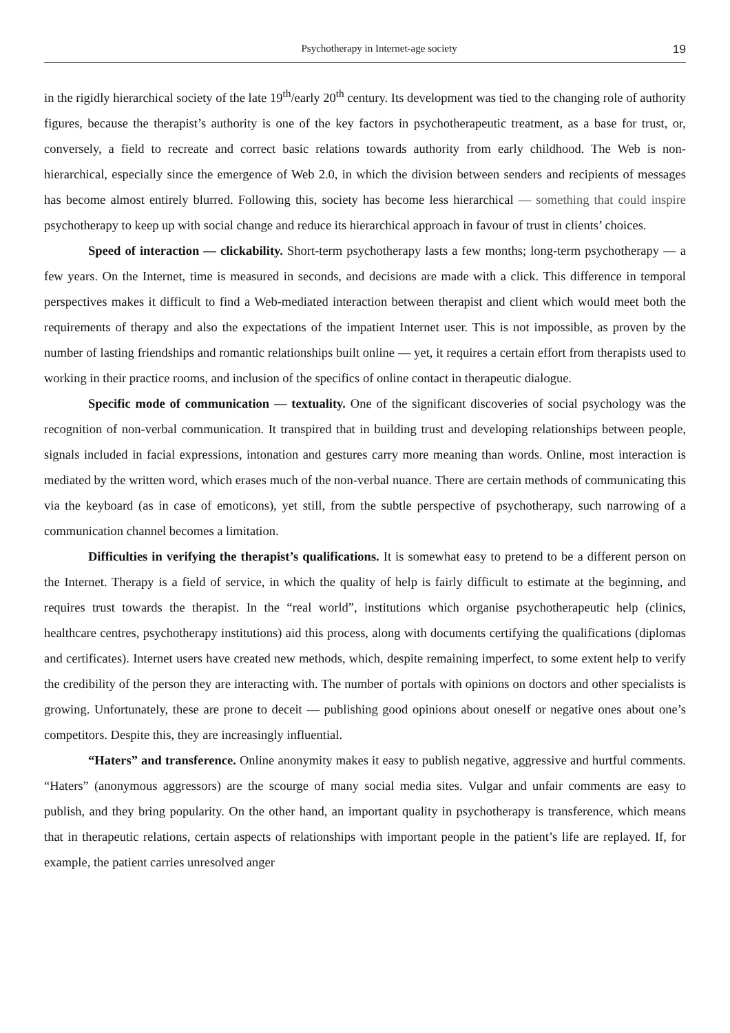Psychotherapy in Internet-age society 19
in the rigidly hierarchical society of the late 19<sup>th</sup>/early 20<sup>th</sup> century. Its development was tied to the changing role of authority figures, because the therapist’s authority is one of the key factors in psychotherapeutic treatment, as a base for trust, or, conversely, a field to recreate and correct basic relations towards authority from early childhood. The Web is non-hierarchical, especially since the emergence of Web 2.0, in which the division between senders and recipients of messages has become almost entirely blurred. Following this, society has become less hierarchical — something that could inspire psychotherapy to keep up with social change and reduce its hierarchical approach in favour of trust in clients’ choices.
Speed of interaction — clickability. Short-term psychotherapy lasts a few months; long-term psychotherapy — a few years. On the Internet, time is measured in seconds, and decisions are made with a click. This difference in temporal perspectives makes it difficult to find a Web-mediated interaction between therapist and client which would meet both the requirements of therapy and also the expectations of the impatient Internet user. This is not impossible, as proven by the number of lasting friendships and romantic relationships built online — yet, it requires a certain effort from therapists used to working in their practice rooms, and inclusion of the specifics of online contact in therapeutic dialogue.
Specific mode of communication — textuality. One of the significant discoveries of social psychology was the recognition of non-verbal communication. It transpired that in building trust and developing relationships between people, signals included in facial expressions, intonation and gestures carry more meaning than words. Online, most interaction is mediated by the written word, which erases much of the non-verbal nuance. There are certain methods of communicating this via the keyboard (as in case of emoticons), yet still, from the subtle perspective of psychotherapy, such narrowing of a communication channel becomes a limitation.
Difficulties in verifying the therapist’s qualifications. It is somewhat easy to pretend to be a different person on the Internet. Therapy is a field of service, in which the quality of help is fairly difficult to estimate at the beginning, and requires trust towards the therapist. In the “real world”, institutions which organise psychotherapeutic help (clinics, healthcare centres, psychotherapy institutions) aid this process, along with documents certifying the qualifications (diplomas and certificates). Internet users have created new methods, which, despite remaining imperfect, to some extent help to verify the credibility of the person they are interacting with. The number of portals with opinions on doctors and other specialists is growing. Unfortunately, these are prone to deceit — publishing good opinions about oneself or negative ones about one’s competitors. Despite this, they are increasingly influential.
“Haters” and transference. Online anonymity makes it easy to publish negative, aggressive and hurtful comments. “Haters” (anonymous aggressors) are the scourge of many social media sites. Vulgar and unfair comments are easy to publish, and they bring popularity. On the other hand, an important quality in psychotherapy is transference, which means that in therapeutic relations, certain aspects of relationships with important people in the patient’s life are replayed. If, for example, the patient carries unresolved anger